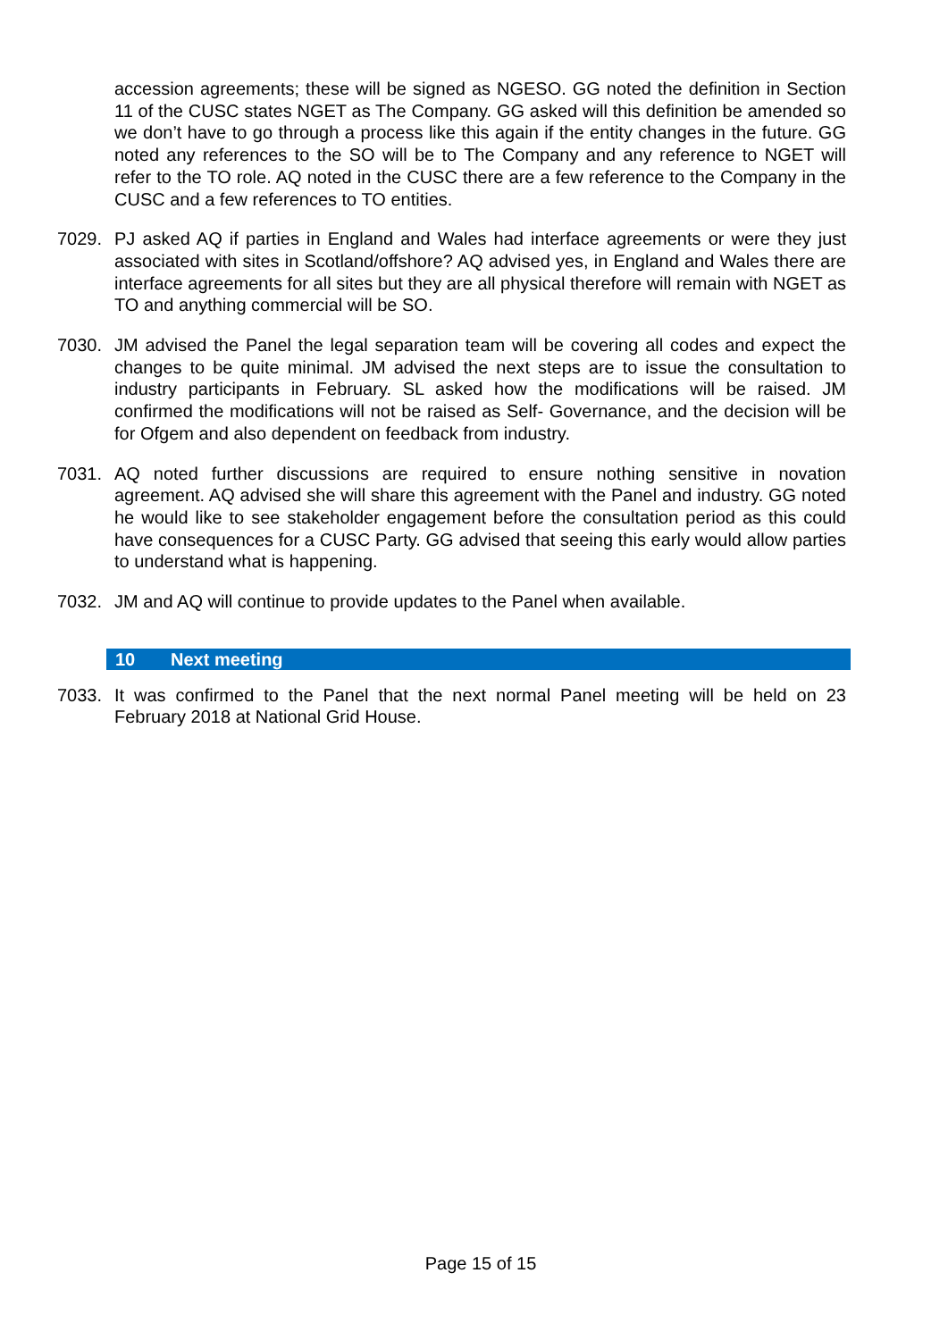accession agreements; these will be signed as NGESO. GG noted the definition in Section 11 of the CUSC states NGET as The Company. GG asked will this definition be amended so we don’t have to go through a process like this again if the entity changes in the future. GG noted any references to the SO will be to The Company and any reference to NGET will refer to the TO role. AQ noted in the CUSC there are a few reference to the Company in the CUSC and a few references to TO entities.
7029. PJ asked AQ if parties in England and Wales had interface agreements or were they just associated with sites in Scotland/offshore? AQ advised yes, in England and Wales there are interface agreements for all sites but they are all physical therefore will remain with NGET as TO and anything commercial will be SO.
7030. JM advised the Panel the legal separation team will be covering all codes and expect the changes to be quite minimal. JM advised the next steps are to issue the consultation to industry participants in February. SL asked how the modifications will be raised. JM confirmed the modifications will not be raised as Self- Governance, and the decision will be for Ofgem and also dependent on feedback from industry.
7031. AQ noted further discussions are required to ensure nothing sensitive in novation agreement. AQ advised she will share this agreement with the Panel and industry. GG noted he would like to see stakeholder engagement before the consultation period as this could have consequences for a CUSC Party. GG advised that seeing this early would allow parties to understand what is happening.
7032. JM and AQ will continue to provide updates to the Panel when available.
10 Next meeting
7033. It was confirmed to the Panel that the next normal Panel meeting will be held on 23 February 2018 at National Grid House.
Page 15 of 15